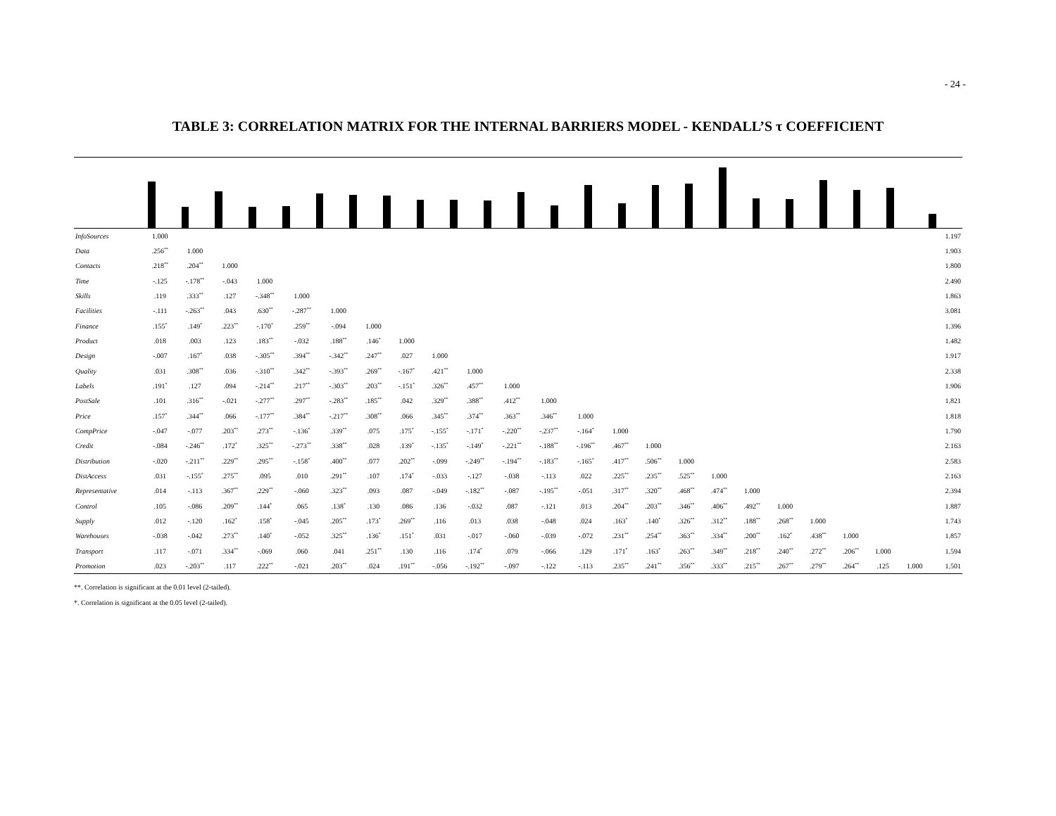- 24 -
TABLE 3: CORRELATION MATRIX FOR THE INTERNAL BARRIERS MODEL - KENDALL’S τ COEFFICIENT
| InfoSources | 1.000 | | | | | | | | | | | | | | | | | | | | | | | 1.197 |
| Data | .256<sup>**</sup> | 1.000 | | | | | | | | | | | | | | | | | | | | | | 1.903 |
| Contacts | .218<sup>**</sup> | .204<sup>**</sup> | 1.000 | | | | | | | | | | | | | | | | | | | | | 1.800 |
| Time | -.125 | -.178<sup>**</sup> | -.043 | 1.000 | | | | | | | | | | | | | | | | | | | | 2.490 |
| Skills | .119 | .333<sup>**</sup> | .127 | -.348<sup>**</sup> | 1.000 | | | | | | | | | | | | | | | | | | | 1.863 |
| Facilities | -.111 | -.263<sup>**</sup> | .043 | .630<sup>**</sup> | -.287<sup>**</sup> | 1.000 | | | | | | | | | | | | | | | | | | 3.081 |
| Finance | .155<sup>*</sup> | .149<sup>*</sup> | .223<sup>**</sup> | -.170<sup>*</sup> | .259<sup>**</sup> | -.094 | 1.000 | | | | | | | | | | | | | | | | | 1.396 |
| Product | .018 | .003 | .123 | .183<sup>**</sup> | -.032 | .188<sup>**</sup> | .146<sup>*</sup> | 1.000 | | | | | | | | | | | | | | | | 1.482 |
| Design | -.007 | .167<sup>*</sup> | .038 | -.305<sup>**</sup> | .394<sup>**</sup> | -.342<sup>**</sup> | .247<sup>**</sup> | .027 | 1.000 | | | | | | | | | | | | | | | 1.917 |
| Quality | .031 | .308<sup>**</sup> | .036 | -.310<sup>**</sup> | .342<sup>**</sup> | -.393<sup>**</sup> | .269<sup>**</sup> | -.167<sup>*</sup> | .421<sup>**</sup> | 1.000 | | | | | | | | | | | | | | 2.338 |
| Labels | .191<sup>*</sup> | .127 | .094 | -.214<sup>**</sup> | .217<sup>**</sup> | -.303<sup>**</sup> | .203<sup>**</sup> | -.151<sup>*</sup> | .326<sup>**</sup> | .457<sup>**</sup> | 1.000 | | | | | | | | | | | | | 1.906 |
| PostSale | .101 | .316<sup>**</sup> | -.021 | -.277<sup>**</sup> | .297<sup>**</sup> | -.283<sup>**</sup> | .185<sup>**</sup> | .042 | .329<sup>**</sup> | .388<sup>**</sup> | .412<sup>**</sup> | 1.000 | | | | | | | | | | | | 1.821 |
| Price | .157<sup>*</sup> | .344<sup>**</sup> | .066 | -.177<sup>**</sup> | .384<sup>**</sup> | -.217<sup>**</sup> | .308<sup>**</sup> | .066 | .345<sup>**</sup> | .374<sup>**</sup> | .363<sup>**</sup> | .346<sup>**</sup> | 1.000 | | | | | | | | | | | 1.818 |
| CompPrice | -.047 | -.077 | .203<sup>**</sup> | .273<sup>**</sup> | -.136<sup>*</sup> | .339<sup>**</sup> | .075 | .175<sup>*</sup> | -.155<sup>*</sup> | -.171<sup>*</sup> | -.220<sup>**</sup> | -.237<sup>**</sup> | -.164<sup>*</sup> | 1.000 | | | | | | | | | | 1.790 |
| Credit | -.084 | -.246<sup>**</sup> | .172<sup>*</sup> | .325<sup>**</sup> | -.273<sup>**</sup> | .338<sup>**</sup> | .028 | .139<sup>*</sup> | -.135<sup>*</sup> | -.149<sup>*</sup> | -.221<sup>**</sup> | -.188<sup>**</sup> | -.196<sup>**</sup> | .467<sup>**</sup> | 1.000 | | | | | | | | | 2.163 |
| Distribution | -.020 | -.211<sup>**</sup> | .229<sup>**</sup> | .295<sup>**</sup> | -.158<sup>*</sup> | .400<sup>**</sup> | .077 | .202<sup>**</sup> | -.099 | -.249<sup>**</sup> | -.194<sup>**</sup> | -.183<sup>**</sup> | -.165<sup>*</sup> | .417<sup>**</sup> | .506<sup>**</sup> | 1.000 | | | | | | | | 2.583 |
| DistAccess | .031 | -.155<sup>*</sup> | .275<sup>**</sup> | .095 | .010 | .291<sup>**</sup> | .107 | .174<sup>*</sup> | -.033 | -.127 | -.038 | -.113 | .022 | .225<sup>**</sup> | .235<sup>**</sup> | .525<sup>**</sup> | 1.000 | | | | | | | 2.163 |
| Representative | .014 | -.113 | .367<sup>**</sup> | .229<sup>**</sup> | -.060 | .323<sup>**</sup> | .093 | .087 | -.049 | -.182<sup>**</sup> | -.087 | -.195<sup>**</sup> | -.051 | .317<sup>**</sup> | .320<sup>**</sup> | .468<sup>**</sup> | .474<sup>**</sup> | 1.000 | | | | | | 2.394 |
| Control | .105 | -.086 | .209<sup>**</sup> | .144<sup>*</sup> | .065 | .138<sup>*</sup> | .130 | .086 | .136 | -.032 | .087 | -.121 | .013 | .204<sup>**</sup> | .203<sup>**</sup> | .346<sup>**</sup> | .406<sup>**</sup> | .492<sup>**</sup> | 1.000 | | | | | 1.887 |
| Supply | .012 | -.120 | .162<sup>*</sup> | .158<sup>*</sup> | -.045 | .205<sup>**</sup> | .173<sup>*</sup> | .269<sup>**</sup> | .116 | .013 | .038 | -.048 | .024 | .163<sup>*</sup> | .140<sup>*</sup> | .326<sup>**</sup> | .312<sup>**</sup> | .188<sup>**</sup> | .268<sup>**</sup> | 1.000 | | | | 1.743 |
| Warehouses | -.038 | -.042 | .273<sup>**</sup> | .140<sup>*</sup> | -.052 | .325<sup>**</sup> | .136<sup>*</sup> | .151<sup>*</sup> | .031 | -.017 | -.060 | -.039 | -.072 | .231<sup>**</sup> | .254<sup>**</sup> | .363<sup>**</sup> | .334<sup>**</sup> | .200<sup>**</sup> | .162<sup>*</sup> | .438<sup>**</sup> | 1.000 | | | 1.857 |
| Transport | .117 | -.071 | .334<sup>**</sup> | -.069 | .060 | .041 | .251<sup>**</sup> | .130 | .116 | .174<sup>*</sup> | .079 | -.066 | .129 | .171<sup>*</sup> | .163<sup>*</sup> | .263<sup>**</sup> | .349<sup>**</sup> | .218<sup>**</sup> | .240<sup>**</sup> | .272<sup>**</sup> | .206<sup>**</sup> | 1.000 | | 1.594 |
| Promotion | .023 | -.203<sup>**</sup> | .117 | .222<sup>**</sup> | -.021 | .203<sup>**</sup> | .024 | .191<sup>**</sup> | -.056 | -.192<sup>**</sup> | -.097 | -.122 | -.113 | .235<sup>**</sup> | .241<sup>**</sup> | .356<sup>**</sup> | .333<sup>**</sup> | .215<sup>**</sup> | .267<sup>**</sup> | .279<sup>**</sup> | .264<sup>**</sup> | .125 | 1.000 | 1.501 |
**. Correlation is significant at the 0.01 level (2-tailed).
*. Correlation is significant at the 0.05 level (2-tailed).